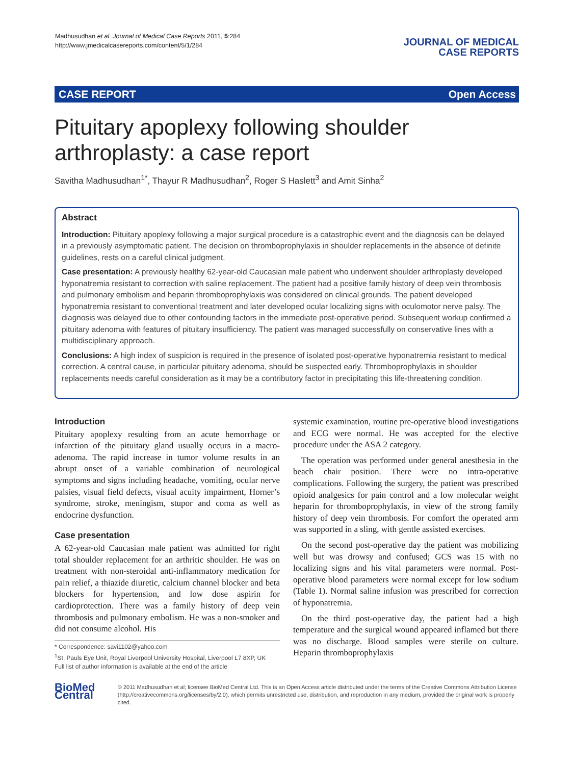Madhusudhan et al. Journal of Medical Case Reports 2011, 5:284
http://www.jmedicalcasereports.com/content/5/1/284
JOURNAL OF MEDICAL
CASE REPORTS
CASE REPORT Open Access
Pituitary apoplexy following shoulder arthroplasty: a case report
Savitha Madhusudhan<sup>1*</sup>, Thayur R Madhusudhan<sup>2</sup>, Roger S Haslett<sup>3</sup> and Amit Sinha<sup>2</sup>
Abstract
Introduction: Pituitary apoplexy following a major surgical procedure is a catastrophic event and the diagnosis can be delayed in a previously asymptomatic patient. The decision on thromboprophylaxis in shoulder replacements in the absence of definite guidelines, rests on a careful clinical judgment.
Case presentation: A previously healthy 62-year-old Caucasian male patient who underwent shoulder arthroplasty developed hyponatremia resistant to correction with saline replacement. The patient had a positive family history of deep vein thrombosis and pulmonary embolism and heparin thromboprophylaxis was considered on clinical grounds. The patient developed hyponatremia resistant to conventional treatment and later developed ocular localizing signs with oculomotor nerve palsy. The diagnosis was delayed due to other confounding factors in the immediate post-operative period. Subsequent workup confirmed a pituitary adenoma with features of pituitary insufficiency. The patient was managed successfully on conservative lines with a multidisciplinary approach.
Conclusions: A high index of suspicion is required in the presence of isolated post-operative hyponatremia resistant to medical correction. A central cause, in particular pituitary adenoma, should be suspected early. Thromboprophylaxis in shoulder replacements needs careful consideration as it may be a contributory factor in precipitating this life-threatening condition.
Introduction
Pituitary apoplexy resulting from an acute hemorrhage or infarction of the pituitary gland usually occurs in a macro-adenoma. The rapid increase in tumor volume results in an abrupt onset of a variable combination of neurological symptoms and signs including headache, vomiting, ocular nerve palsies, visual field defects, visual acuity impairment, Horner’s syndrome, stroke, meningism, stupor and coma as well as endocrine dysfunction.
Case presentation
A 62-year-old Caucasian male patient was admitted for right total shoulder replacement for an arthritic shoulder. He was on treatment with non-steroidal anti-inflammatory medication for pain relief, a thiazide diuretic, calcium channel blocker and beta blockers for hypertension, and low dose aspirin for cardioprotection. There was a family history of deep vein thrombosis and pulmonary embolism. He was a non-smoker and did not consume alcohol. His
* Correspondence: savi1102@yahoo.com
<sup>1</sup> St. Pauls Eye Unit, Royal Liverpool University Hospital, Liverpool L7 8XP, UK
Full list of author information is available at the end of the article
systemic examination, routine pre-operative blood investigations and ECG were normal. He was accepted for the elective procedure under the ASA 2 category.
The operation was performed under general anesthesia in the beach chair position. There were no intra-operative complications. Following the surgery, the patient was prescribed opioid analgesics for pain control and a low molecular weight heparin for thromboprophylaxis, in view of the strong family history of deep vein thrombosis. For comfort the operated arm was supported in a sling, with gentle assisted exercises.
On the second post-operative day the patient was mobilizing well but was drowsy and confused; GCS was 15 with no localizing signs and his vital parameters were normal. Post-operative blood parameters were normal except for low sodium (Table 1). Normal saline infusion was prescribed for correction of hyponatremia.
On the third post-operative day, the patient had a high temperature and the surgical wound appeared inflamed but there was no discharge. Blood samples were sterile on culture. Heparin thromboprophylaxis
BioMed Central
© 2011 Madhusudhan et al; licensee BioMed Central Ltd. This is an Open Access article distributed under the terms of the Creative Commons Attribution License (http://creativecommons.org/licenses/by/2.0), which permits unrestricted use, distribution, and reproduction in any medium, provided the original work is properly cited.